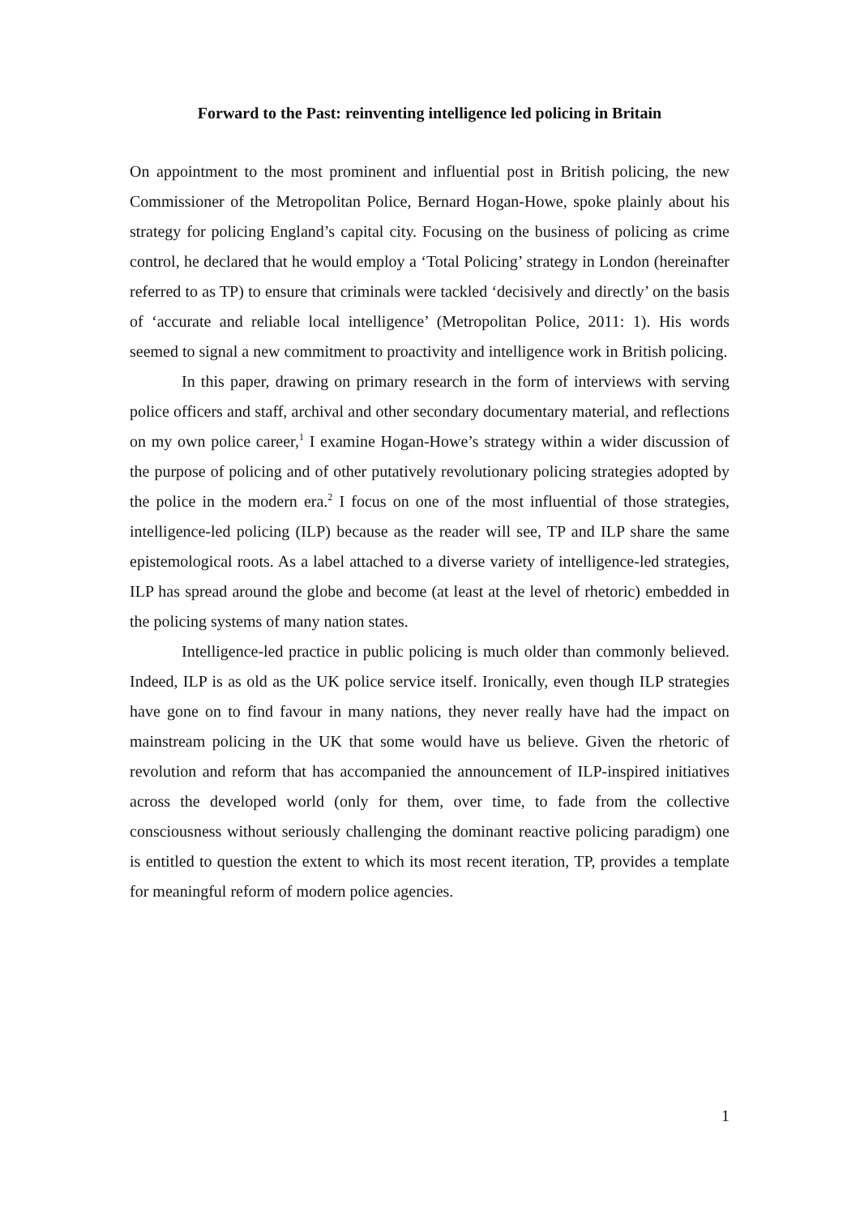Forward to the Past: reinventing intelligence led policing in Britain
On appointment to the most prominent and influential post in British policing, the new Commissioner of the Metropolitan Police, Bernard Hogan-Howe, spoke plainly about his strategy for policing England’s capital city. Focusing on the business of policing as crime control, he declared that he would employ a ‘Total Policing’ strategy in London (hereinafter referred to as TP) to ensure that criminals were tackled ‘decisively and directly’ on the basis of ‘accurate and reliable local intelligence’ (Metropolitan Police, 2011: 1). His words seemed to signal a new commitment to proactivity and intelligence work in British policing.
In this paper, drawing on primary research in the form of interviews with serving police officers and staff, archival and other secondary documentary material, and reflections on my own police career,<sup>1</sup> I examine Hogan-Howe’s strategy within a wider discussion of the purpose of policing and of other putatively revolutionary policing strategies adopted by the police in the modern era.<sup>2</sup> I focus on one of the most influential of those strategies, intelligence-led policing (ILP) because as the reader will see, TP and ILP share the same epistemological roots. As a label attached to a diverse variety of intelligence-led strategies, ILP has spread around the globe and become (at least at the level of rhetoric) embedded in the policing systems of many nation states.
Intelligence-led practice in public policing is much older than commonly believed. Indeed, ILP is as old as the UK police service itself. Ironically, even though ILP strategies have gone on to find favour in many nations, they never really have had the impact on mainstream policing in the UK that some would have us believe. Given the rhetoric of revolution and reform that has accompanied the announcement of ILP-inspired initiatives across the developed world (only for them, over time, to fade from the collective consciousness without seriously challenging the dominant reactive policing paradigm) one is entitled to question the extent to which its most recent iteration, TP, provides a template for meaningful reform of modern police agencies.
1